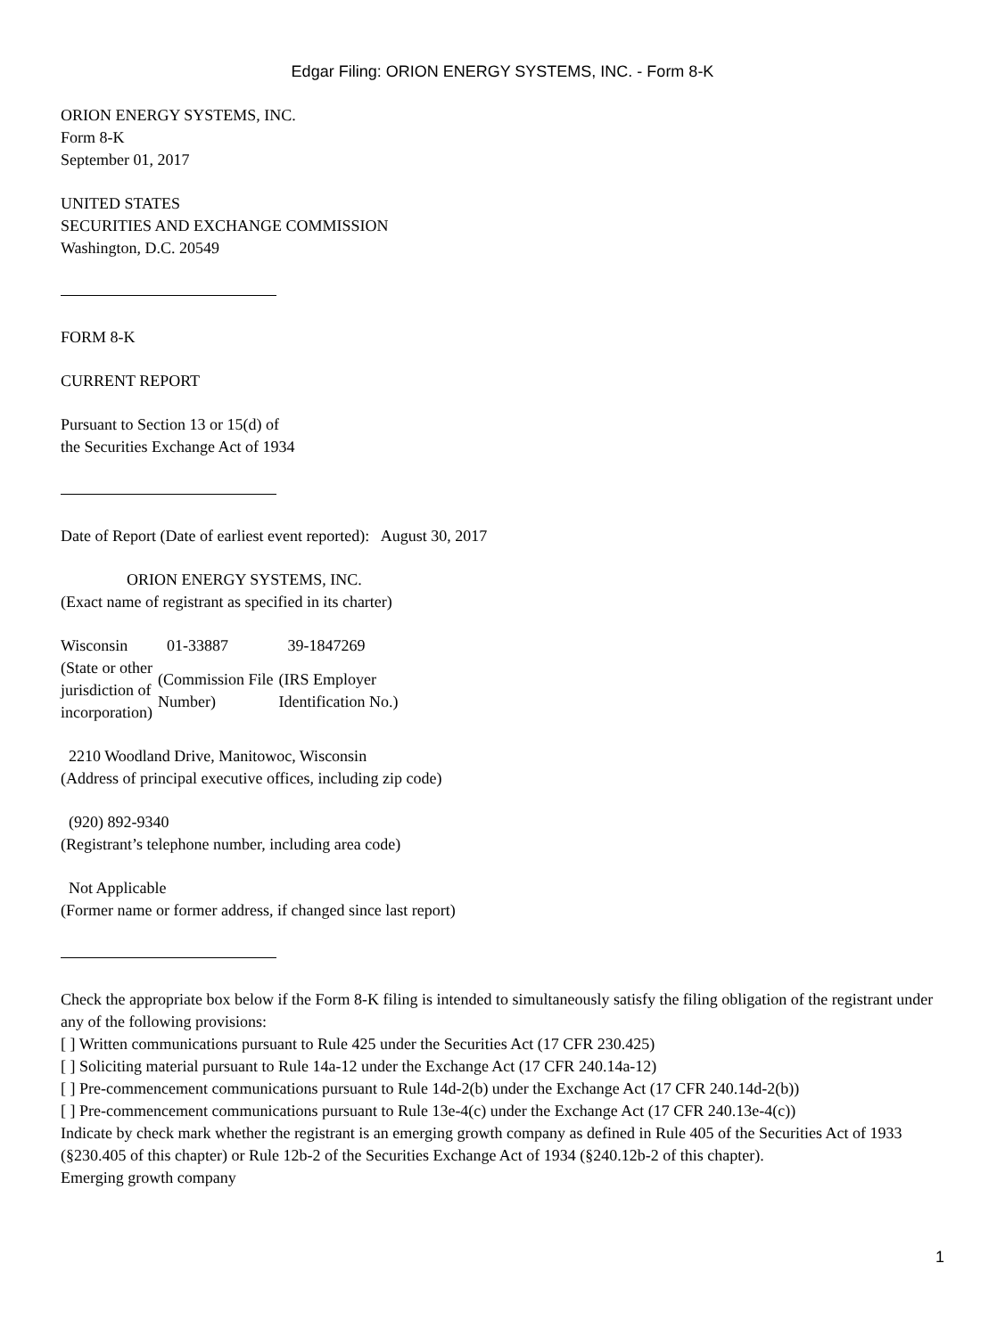Edgar Filing: ORION ENERGY SYSTEMS, INC. - Form 8-K
ORION ENERGY SYSTEMS, INC.
Form 8-K
September 01, 2017
UNITED STATES
SECURITIES AND EXCHANGE COMMISSION
Washington, D.C. 20549
FORM 8-K
CURRENT REPORT
Pursuant to Section 13 or 15(d) of
the Securities Exchange Act of 1934
Date of Report (Date of earliest event reported): August 30, 2017
ORION ENERGY SYSTEMS, INC.
(Exact name of registrant as specified in its charter)
| Wisconsin | 01-33887 | 39-1847269 |
| (State or other jurisdiction of incorporation) | (Commission File Number) | (IRS Employer Identification No.) |
2210 Woodland Drive, Manitowoc, Wisconsin
(Address of principal executive offices, including zip code)
(920) 892-9340
(Registrant’s telephone number, including area code)
Not Applicable
(Former name or former address, if changed since last report)
Check the appropriate box below if the Form 8-K filing is intended to simultaneously satisfy the filing obligation of the registrant under any of the following provisions:
[ ] Written communications pursuant to Rule 425 under the Securities Act (17 CFR 230.425)
[ ] Soliciting material pursuant to Rule 14a-12 under the Exchange Act (17 CFR 240.14a-12)
[ ] Pre-commencement communications pursuant to Rule 14d-2(b) under the Exchange Act (17 CFR 240.14d-2(b))
[ ] Pre-commencement communications pursuant to Rule 13e-4(c) under the Exchange Act (17 CFR 240.13e-4(c))
Indicate by check mark whether the registrant is an emerging growth company as defined in Rule 405 of the Securities Act of 1933 (§230.405 of this chapter) or Rule 12b-2 of the Securities Exchange Act of 1934 (§240.12b-2 of this chapter).
Emerging growth company
1